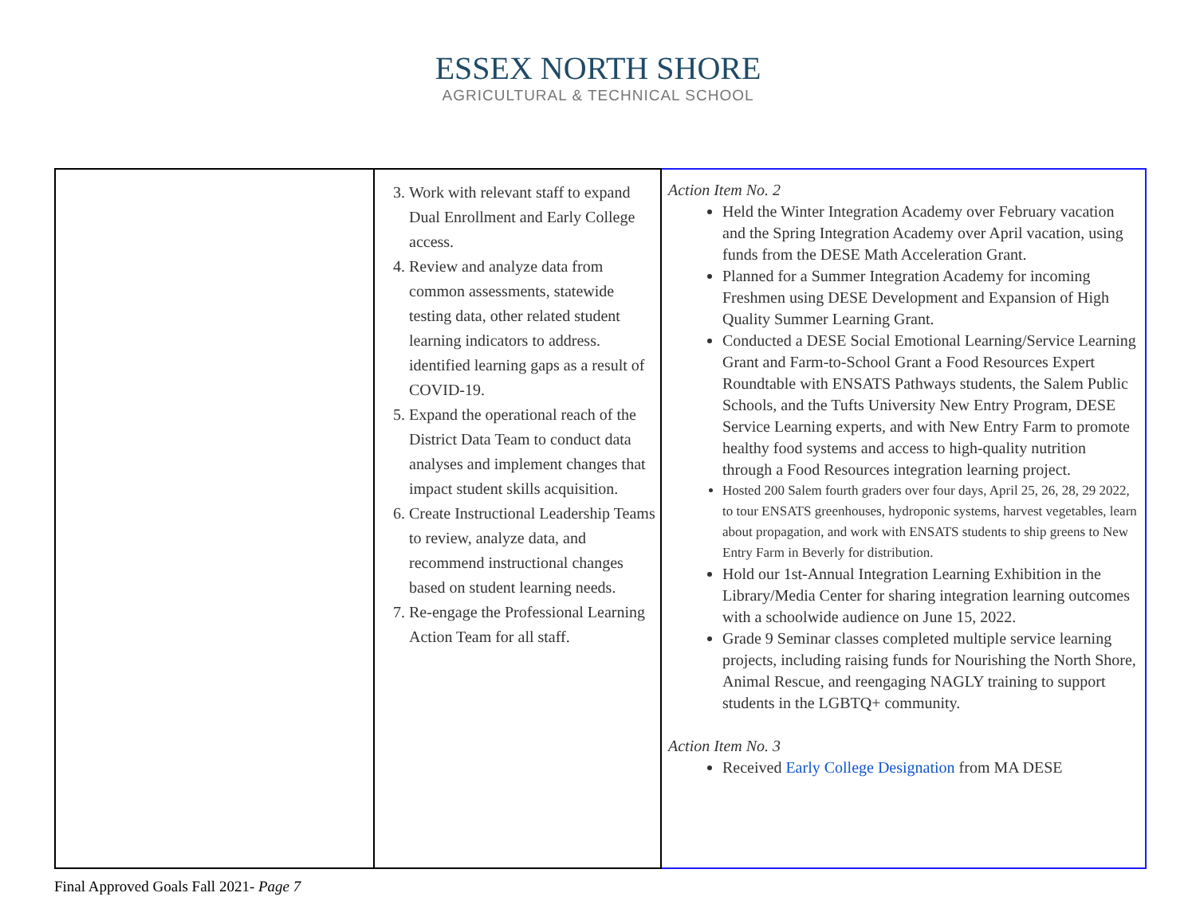ESSEX NORTH SHORE
AGRICULTURAL & TECHNICAL SCHOOL
| | 3. Work with relevant staff to expand Dual Enrollment and Early College access. 4. Review and analyze data from common assessments, statewide testing data, other related student learning indicators to address. identified learning gaps as a result of COVID-19. 5. Expand the operational reach of the District Data Team to conduct data analyses and implement changes that impact student skills acquisition. 6. Create Instructional Leadership Teams to review, analyze data, and recommend instructional changes based on student learning needs. 7. Re-engage the Professional Learning Action Team for all staff. | Action Item No. 2 Held the Winter Integration Academy over February vacation and the Spring Integration Academy over April vacation, using funds from the DESE Math Acceleration Grant. Planned for a Summer Integration Academy for incoming Freshmen using DESE Development and Expansion of High Quality Summer Learning Grant. Conducted a DESE Social Emotional Learning/Service Learning Grant and Farm-to-School Grant a Food Resources Expert Roundtable with ENSATS Pathways students, the Salem Public Schools, and the Tufts University New Entry Program, DESE Service Learning experts, and with New Entry Farm to promote healthy food systems and access to high-quality nutrition through a Food Resources integration learning project. Hosted 200 Salem fourth graders over four days, April 25, 26, 28, 29 2022, to tour ENSATS greenhouses, hydroponic systems, harvest vegetables, learn about propagation, and work with ENSATS students to ship greens to New Entry Farm in Beverly for distribution. Hold our 1st-Annual Integration Learning Exhibition in the Library/Media Center for sharing integration learning outcomes with a schoolwide audience on June 15, 2022. Grade 9 Seminar classes completed multiple service learning projects, including raising funds for Nourishing the North Shore, Animal Rescue, and reengaging NAGLY training to support students in the LGBTQ+ community. Action Item No. 3 Received Early College Designation from MA DESE |
Final Approved Goals Fall 2021- Page 7